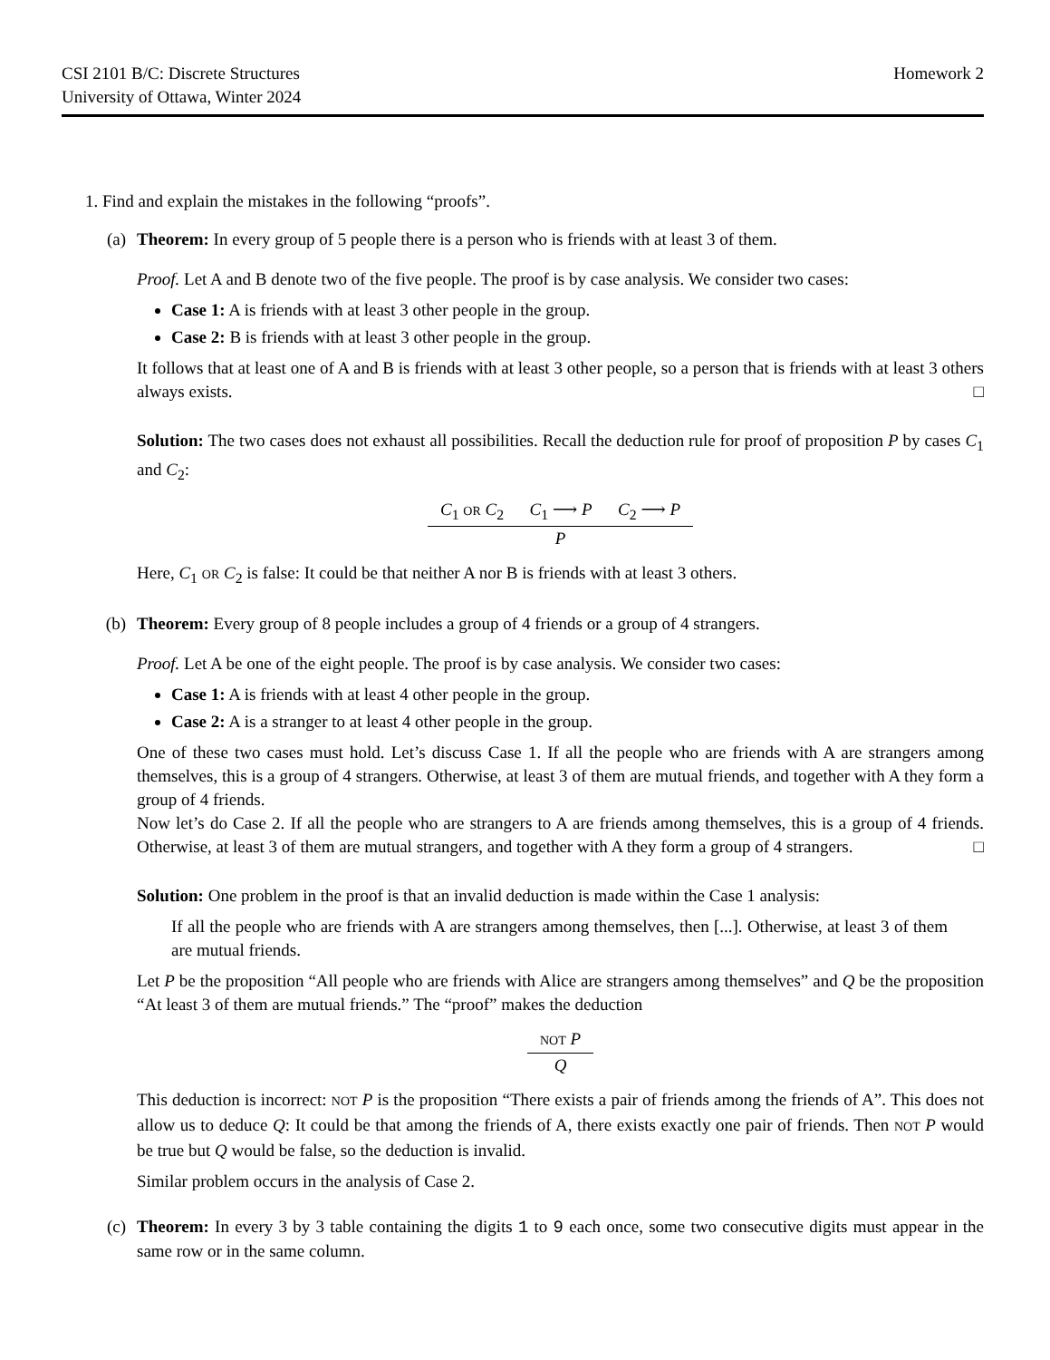CSI 2101 B/C: Discrete Structures
University of Ottawa, Winter 2024
Homework 2
1. Find and explain the mistakes in the following “proofs”.
(a) Theorem: In every group of 5 people there is a person who is friends with at least 3 of them.
Proof. Let A and B denote two of the five people. The proof is by case analysis. We consider two cases:
Case 1: A is friends with at least 3 other people in the group.
Case 2: B is friends with at least 3 other people in the group.
It follows that at least one of A and B is friends with at least 3 other people, so a person that is friends with at least 3 others always exists. □
Solution: The two cases does not exhaust all possibilities. Recall the deduction rule for proof of proposition P by cases C<sub>1</sub> and C<sub>2</sub>:
C<sub>1</sub> OR C<sub>2</sub> C<sub>1</sub> ⟶ P C<sub>2</sub> ⟶ P
P
Here, C<sub>1</sub> OR C<sub>2</sub> is false: It could be that neither A nor B is friends with at least 3 others.
(b) Theorem: Every group of 8 people includes a group of 4 friends or a group of 4 strangers.
Proof. Let A be one of the eight people. The proof is by case analysis. We consider two cases:
Case 1: A is friends with at least 4 other people in the group.
Case 2: A is a stranger to at least 4 other people in the group.
One of these two cases must hold. Let’s discuss Case 1. If all the people who are friends with A are strangers among themselves, this is a group of 4 strangers. Otherwise, at least 3 of them are mutual friends, and together with A they form a group of 4 friends.
Now let’s do Case 2. If all the people who are strangers to A are friends among themselves, this is a group of 4 friends. Otherwise, at least 3 of them are mutual strangers, and together with A they form a group of 4 strangers. □
Solution: One problem in the proof is that an invalid deduction is made within the Case 1 analysis:
If all the people who are friends with A are strangers among themselves, then [...]. Otherwise, at least 3 of them are mutual friends.
Let P be the proposition “All people who are friends with Alice are strangers among themselves” and Q be the proposition “At least 3 of them are mutual friends.” The “proof” makes the deduction
NOT P
Q
This deduction is incorrect: NOT P is the proposition “There exists a pair of friends among the friends of A”. This does not allow us to deduce Q: It could be that among the friends of A, there exists exactly one pair of friends. Then NOT P would be true but Q would be false, so the deduction is invalid.
Similar problem occurs in the analysis of Case 2.
(c) Theorem: In every 3 by 3 table containing the digits 1 to 9 each once, some two consecutive digits must appear in the same row or in the same column.